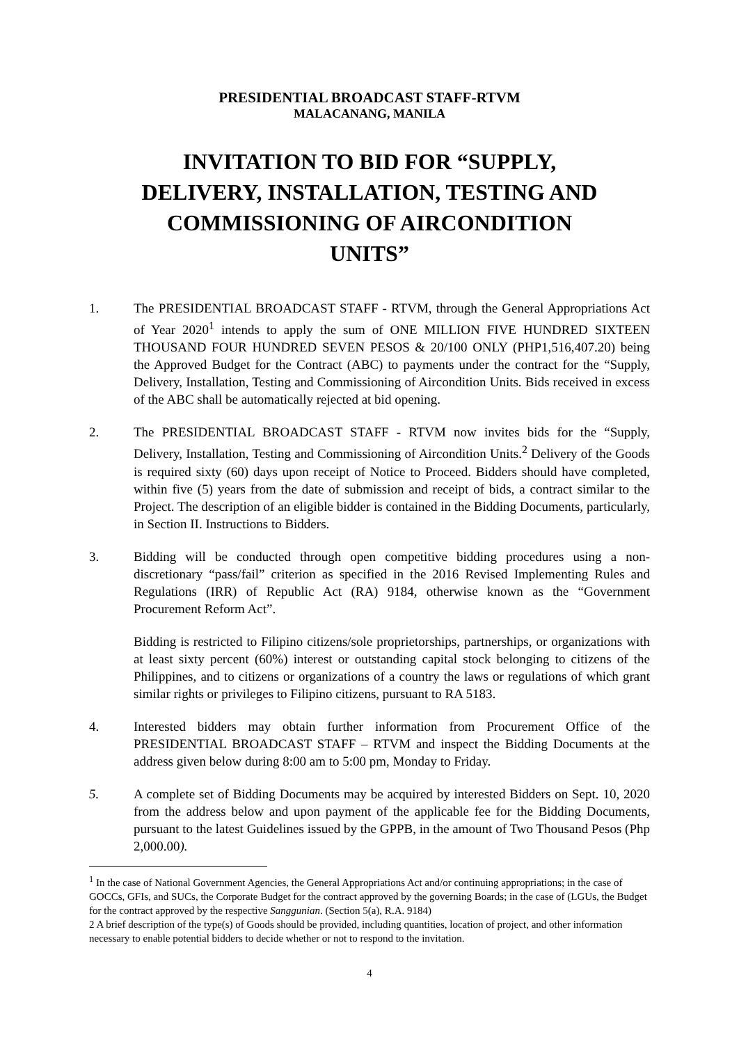PRESIDENTIAL BROADCAST STAFF-RTVM
MALACANANG, MANILA
INVITATION TO BID FOR “SUPPLY, DELIVERY, INSTALLATION, TESTING AND COMMISSIONING OF AIRCONDITION UNITS”
1. The PRESIDENTIAL BROADCAST STAFF - RTVM, through the General Appropriations Act of Year 2020<sup>1</sup> intends to apply the sum of ONE MILLION FIVE HUNDRED SIXTEEN THOUSAND FOUR HUNDRED SEVEN PESOS & 20/100 ONLY (PHP1,516,407.20) being the Approved Budget for the Contract (ABC) to payments under the contract for the “Supply, Delivery, Installation, Testing and Commissioning of Aircondition Units. Bids received in excess of the ABC shall be automatically rejected at bid opening.
2. The PRESIDENTIAL BROADCAST STAFF - RTVM now invites bids for the “Supply, Delivery, Installation, Testing and Commissioning of Aircondition Units.<sup>2</sup> Delivery of the Goods is required sixty (60) days upon receipt of Notice to Proceed. Bidders should have completed, within five (5) years from the date of submission and receipt of bids, a contract similar to the Project. The description of an eligible bidder is contained in the Bidding Documents, particularly, in Section II. Instructions to Bidders.
3. Bidding will be conducted through open competitive bidding procedures using a non-discretionary “pass/fail” criterion as specified in the 2016 Revised Implementing Rules and Regulations (IRR) of Republic Act (RA) 9184, otherwise known as the “Government Procurement Reform Act”.
Bidding is restricted to Filipino citizens/sole proprietorships, partnerships, or organizations with at least sixty percent (60%) interest or outstanding capital stock belonging to citizens of the Philippines, and to citizens or organizations of a country the laws or regulations of which grant similar rights or privileges to Filipino citizens, pursuant to RA 5183.
4. Interested bidders may obtain further information from Procurement Office of the PRESIDENTIAL BROADCAST STAFF – RTVM and inspect the Bidding Documents at the address given below during 8:00 am to 5:00 pm, Monday to Friday.
5. A complete set of Bidding Documents may be acquired by interested Bidders on Sept. 10, 2020 from the address below and upon payment of the applicable fee for the Bidding Documents, pursuant to the latest Guidelines issued by the GPPB, in the amount of Two Thousand Pesos (Php 2,000.00).
<sup>1</sup> In the case of National Government Agencies, the General Appropriations Act and/or continuing appropriations; in the case of GOCCs, GFIs, and SUCs, the Corporate Budget for the contract approved by the governing Boards; in the case of (LGUs, the Budget for the contract approved by the respective Sanggunian. (Section 5(a), R.A. 9184)
2 A brief description of the type(s) of Goods should be provided, including quantities, location of project, and other information necessary to enable potential bidders to decide whether or not to respond to the invitation.
4